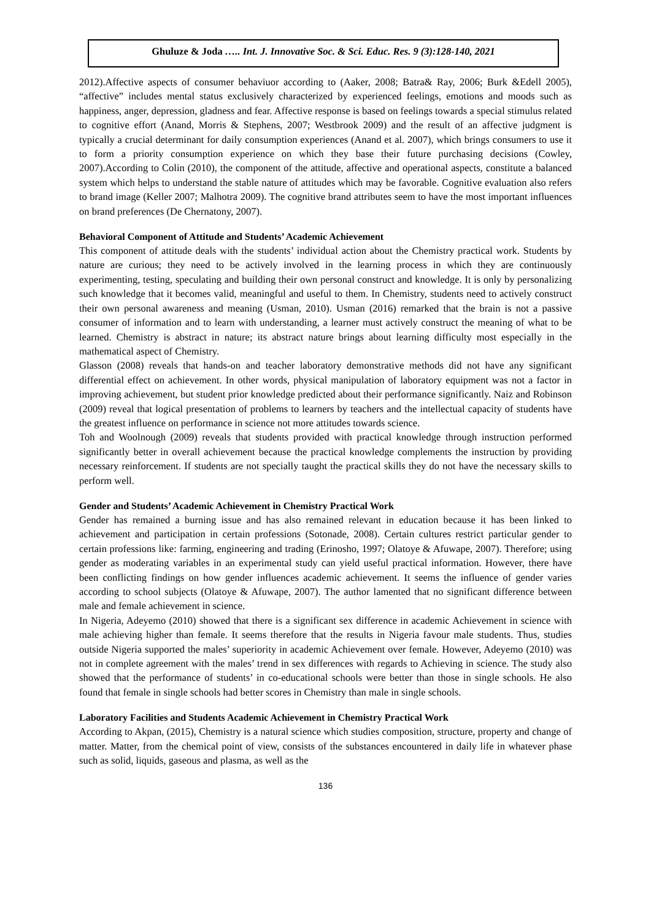Ghuluze & Joda ….. Int. J. Innovative Soc. & Sci. Educ. Res. 9 (3):128-140, 2021
2012).Affective aspects of consumer behaviuor according to (Aaker, 2008; Batra& Ray, 2006; Burk &Edell 2005), “affective” includes mental status exclusively characterized by experienced feelings, emotions and moods such as happiness, anger, depression, gladness and fear. Affective response is based on feelings towards a special stimulus related to cognitive effort (Anand, Morris & Stephens, 2007; Westbrook 2009) and the result of an affective judgment is typically a crucial determinant for daily consumption experiences (Anand et al. 2007), which brings consumers to use it to form a priority consumption experience on which they base their future purchasing decisions (Cowley, 2007).According to Colin (2010), the component of the attitude, affective and operational aspects, constitute a balanced system which helps to understand the stable nature of attitudes which may be favorable. Cognitive evaluation also refers to brand image (Keller 2007; Malhotra 2009). The cognitive brand attributes seem to have the most important influences on brand preferences (De Chernatony, 2007).
Behavioral Component of Attitude and Students’ Academic Achievement
This component of attitude deals with the students’ individual action about the Chemistry practical work. Students by nature are curious; they need to be actively involved in the learning process in which they are continuously experimenting, testing, speculating and building their own personal construct and knowledge. It is only by personalizing such knowledge that it becomes valid, meaningful and useful to them. In Chemistry, students need to actively construct their own personal awareness and meaning (Usman, 2010). Usman (2016) remarked that the brain is not a passive consumer of information and to learn with understanding, a learner must actively construct the meaning of what to be learned. Chemistry is abstract in nature; its abstract nature brings about learning difficulty most especially in the mathematical aspect of Chemistry.
Glasson (2008) reveals that hands-on and teacher laboratory demonstrative methods did not have any significant differential effect on achievement. In other words, physical manipulation of laboratory equipment was not a factor in improving achievement, but student prior knowledge predicted about their performance significantly. Naiz and Robinson (2009) reveal that logical presentation of problems to learners by teachers and the intellectual capacity of students have the greatest influence on performance in science not more attitudes towards science.
Toh and Woolnough (2009) reveals that students provided with practical knowledge through instruction performed significantly better in overall achievement because the practical knowledge complements the instruction by providing necessary reinforcement. If students are not specially taught the practical skills they do not have the necessary skills to perform well.
Gender and Students’ Academic Achievement in Chemistry Practical Work
Gender has remained a burning issue and has also remained relevant in education because it has been linked to achievement and participation in certain professions (Sotonade, 2008). Certain cultures restrict particular gender to certain professions like: farming, engineering and trading (Erinosho, 1997; Olatoye & Afuwape, 2007). Therefore; using gender as moderating variables in an experimental study can yield useful practical information. However, there have been conflicting findings on how gender influences academic achievement. It seems the influence of gender varies according to school subjects (Olatoye & Afuwape, 2007). The author lamented that no significant difference between male and female achievement in science.
In Nigeria, Adeyemo (2010) showed that there is a significant sex difference in academic Achievement in science with male achieving higher than female. It seems therefore that the results in Nigeria favour male students. Thus, studies outside Nigeria supported the males’ superiority in academic Achievement over female. However, Adeyemo (2010) was not in complete agreement with the males’ trend in sex differences with regards to Achieving in science. The study also showed that the performance of students’ in co-educational schools were better than those in single schools. He also found that female in single schools had better scores in Chemistry than male in single schools.
Laboratory Facilities and Students Academic Achievement in Chemistry Practical Work
According to Akpan, (2015), Chemistry is a natural science which studies composition, structure, property and change of matter. Matter, from the chemical point of view, consists of the substances encountered in daily life in whatever phase such as solid, liquids, gaseous and plasma, as well as the
136